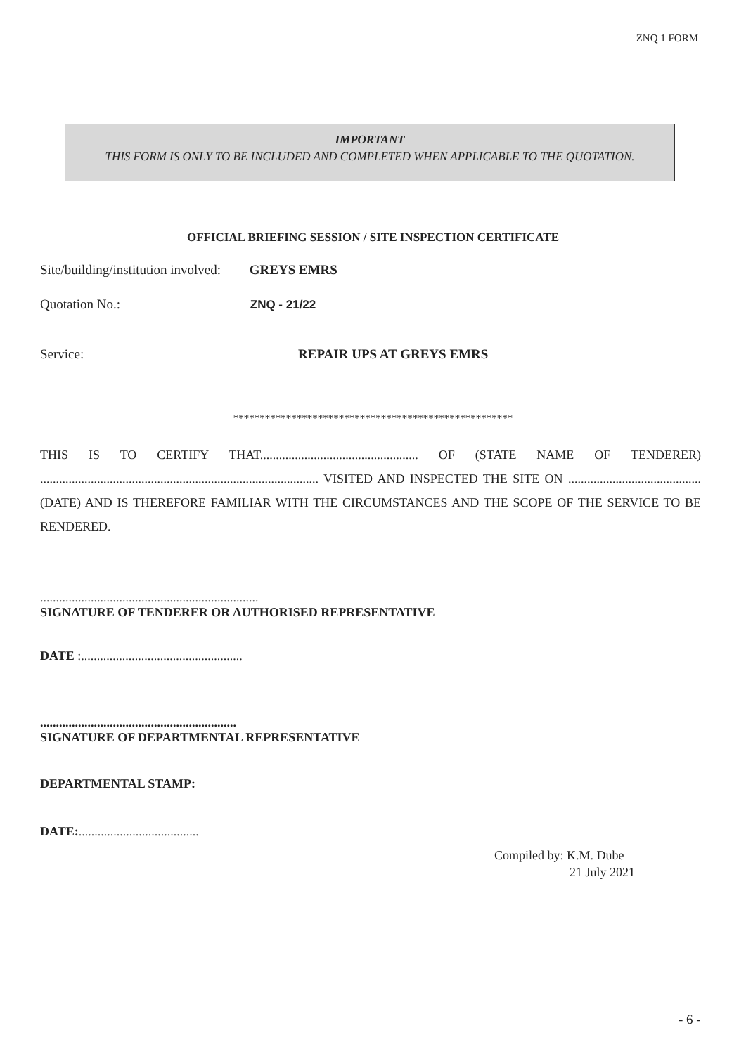ZNQ 1 FORM
IMPORTANT
THIS FORM IS ONLY TO BE INCLUDED AND COMPLETED WHEN APPLICABLE TO THE QUOTATION.
OFFICIAL BRIEFING SESSION / SITE INSPECTION CERTIFICATE
Site/building/institution involved: GREYS EMRS
Quotation No.: ZNQ - 21/22
Service: REPAIR UPS AT GREYS EMRS
*****************************************************
THIS IS TO CERTIFY THAT.................................................. OF (STATE NAME OF TENDERER) ........................................................................................ VISITED AND INSPECTED THE SITE ON .......................................... (DATE) AND IS THEREFORE FAMILIAR WITH THE CIRCUMSTANCES AND THE SCOPE OF THE SERVICE TO BE RENDERED.
.....................................................................
SIGNATURE OF TENDERER OR AUTHORISED REPRESENTATIVE
DATE :...................................................
..............................................................
SIGNATURE OF DEPARTMENTAL REPRESENTATIVE
DEPARTMENTAL STAMP:
DATE:......................................
Compiled by: K.M. Dube
21 July 2021
- 6 -